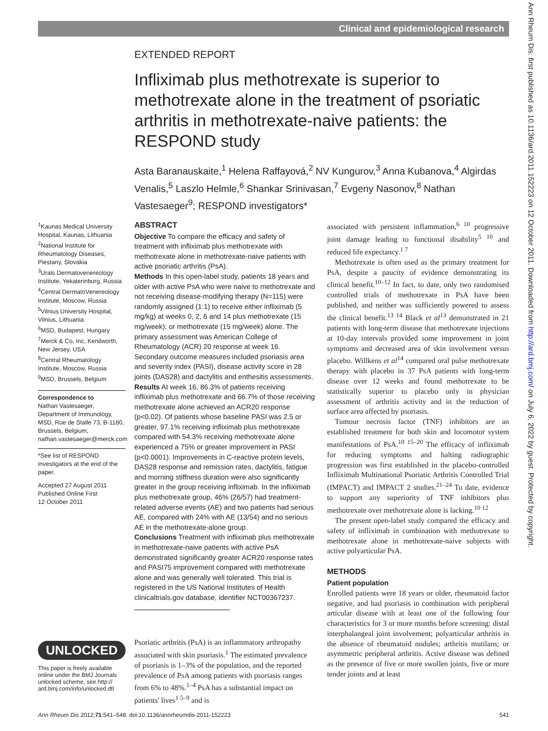Clinical and epidemiological research
EXTENDED REPORT
Infliximab plus methotrexate is superior to methotrexate alone in the treatment of psoriatic arthritis in methotrexate-naive patients: the RESPOND study
Asta Baranauskaite,<sup>1</sup> Helena Raffayová,<sup>2</sup> NV Kungurov,<sup>3</sup> Anna Kubanova,<sup>4</sup> Algirdas Venalis,<sup>5</sup> Laszlo Helmle,<sup>6</sup> Shankar Srinivasan,<sup>7</sup> Evgeny Nasonov,<sup>8</sup> Nathan Vastesaeger<sup>9</sup>; RESPOND investigators*
<sup>1</sup> Kaunas Medical University Hospital, Kaunas, Lithuania
<sup>2</sup> National Institute for Rheumatology Diseases, Piestany, Slovakia
<sup>3</sup> Urals Dermatovenereology Institute, Yekaterinburg, Russia
<sup>4</sup> Central DermatoVenereology Institute, Moscow, Russia
<sup>5</sup> Vilnius University Hospital, Vilnius, Lithuania
<sup>6</sup> MSD, Budapest, Hungary
<sup>7</sup> Merck & Co, Inc, Kenilworth, New Jersey, USA
<sup>8</sup> Central Rheumatology Institute, Moscow, Russia
<sup>9</sup> MSD, Brussels, Belgium
Correspondence to
Nathan Vastesaeger, Department of Immunology, MSD, Rue de Stalle 73, B-1180, Brussels, Belgium; nathan.vastesaeger@merck.com
*See list of RESPOND investigators at the end of the paper.
Accepted 27 August 2011
Published Online First
12 October 2011
ABSTRACT
Objective To compare the efficacy and safety of treatment with infliximab plus methotrexate with methotrexate alone in methotrexate-naive patients with active psoriatic arthritis (PsA).
Methods In this open-label study, patients 18 years and older with active PsA who were naive to methotrexate and not receiving disease-modifying therapy (N=115) were randomly assigned (1:1) to receive either infliximab (5 mg/kg) at weeks 0, 2, 6 and 14 plus methotrexate (15 mg/week); or methotrexate (15 mg/week) alone. The primary assessment was American College of Rheumatology (ACR) 20 response at week 16. Secondary outcome measures included psoriasis area and severity index (PASI), disease activity score in 28 joints (DAS28) and dactylitis and enthesitis assessments.
Results At week 16, 86.3% of patients receiving infliximab plus methotrexate and 66.7% of those receiving methotrexate alone achieved an ACR20 response (p<0.02). Of patients whose baseline PASI was 2.5 or greater, 97.1% receiving infliximab plus methotrexate compared with 54.3% receiving methotrexate alone experienced a 75% or greater improvement in PASI (p<0.0001). Improvements in C-reactive protein levels, DAS28 response and remission rates, dactylitis, fatigue and morning stiffness duration were also significantly greater in the group receiving infliximab. In the infliximab plus methotrexate group, 46% (26/57) had treatment-related adverse events (AE) and two patients had serious AE, compared with 24% with AE (13/54) and no serious AE in the methotrexate-alone group.
Conclusions Treatment with infliximab plus methotrexate in methotrexate-naive patients with active PsA demonstrated significantly greater ACR20 response rates and PASI75 improvement compared with methotrexate alone and was generally well tolerated. This trial is registered in the US National Institutes of Health clinicaltrials.gov database, identifier NCT00367237.
associated with persistent inflammation,<sup>6 10</sup> progressive joint damage leading to functional disability<sup>5 10</sup> and reduced life expectancy.<sup>1 7</sup>
Methotrexate is often used as the primary treatment for PsA, despite a paucity of evidence demonstrating its clinical benefit.<sup>10–12</sup> In fact, to date, only two randomised controlled trials of methotrexate in PsA have been published, and neither was sufficiently powered to assess the clinical benefit.<sup>13 14</sup> Black et al<sup>13</sup> demonstrated in 21 patients with long-term disease that methotrexate injections at 10-day intervals provided some improvement in joint symptoms and decreased area of skin involvement versus placebo. Willkens et al<sup>14</sup> compared oral pulse methotrexate therapy with placebo in 37 PsA patients with long-term disease over 12 weeks and found methotrexate to be statistically superior to placebo only in physician assessment of arthritis activity and in the reduction of surface area affected by psoriasis.
Tumour necrosis factor (TNF) inhibitors are an established treatment for both skin and locomotor system manifestations of PsA.<sup>10 15–20</sup> The efficacy of infliximab for reducing symptoms and halting radiographic progression was first established in the placebo-controlled Infliximab Multinational Psoriatic Arthritis Controlled Trial (IMPACT) and IMPACT 2 studies.<sup>21–24</sup> To date, evidence to support any superiority of TNF inhibitors plus methotrexate over methotrexate alone is lacking.<sup>10 12</sup>
The present open-label study compared the efficacy and safety of infliximab in combination with methotrexate to methotrexate alone in methotrexate-naive subjects with active polyarticular PsA.
METHODS
Patient population
Enrolled patients were 18 years or older, rheumatoid factor negative, and had psoriasis in combination with peripheral articular disease with at least one of the following four characteristics for 3 or more months before screening: distal interphalangeal joint involvement; polyarticular arthritis in the absence of rheumatoid nodules; arthritis mutilans; or asymmetric peripheral arthritis. Active disease was defined as the presence of five or more swollen joints, five or more tender joints and at least
UNLOCKED
This paper is freely available online under the BMJ Journals unlocked scheme, see http:// ard.bmj.com/info/unlocked.dtl
Psoriatic arthritis (PsA) is an inflammatory arthropathy associated with skin psoriasis.<sup>1</sup> The estimated prevalence of psoriasis is 1–3% of the population, and the reported prevalence of PsA among patients with psoriasis ranges from 6% to 48%.<sup>1–4</sup> PsA has a substantial impact on patients' lives<sup>1 5–9</sup> and is
Ann Rheum Dis 2012;71:541–548. doi:10.1136/annrheumdis-2011-152223 541
Ann Rheum Dis: first published as 10.1136/ard.2011.152223 on 12 October 2011. Downloaded from http://ard.bmj.com/ on July 6, 2022 by guest. Protected by copyright.